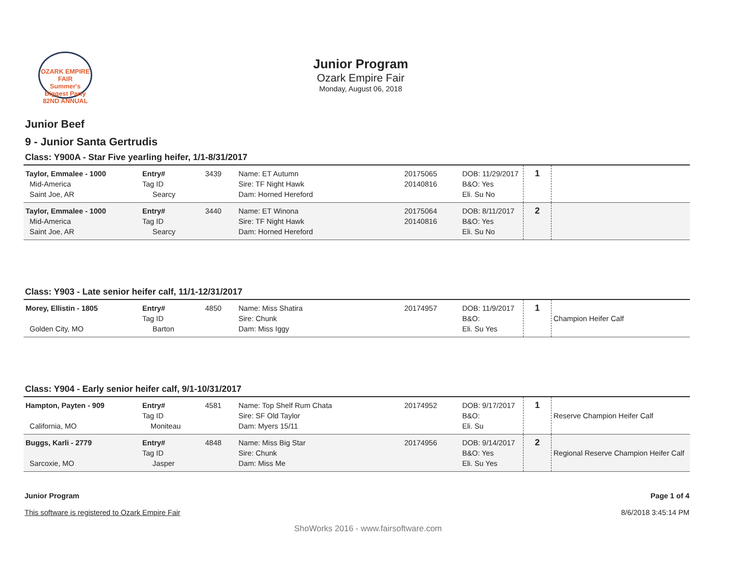OZARK EMPIRE FAIR
Summer's Biggest Party
82ND ANNUAL
Junior Program
Ozark Empire Fair
Monday, August 06, 2018
Junior Beef
9 - Junior Santa Gertrudis
Class: Y900A - Star Five yearling heifer, 1/1-8/31/2017
| Taylor, Emmalee - 1000 Mid-America Saint Joe, AR | Entry# Tag ID Searcy | 3439 | Name: ET Autumn Sire: TF Night Hawk Dam: Horned Hereford | 20175065 20140816 | DOB: 11/29/2017 B&O: Yes Eli. Su No | 1 | |
| Taylor, Emmalee - 1000 Mid-America Saint Joe, AR | Entry# Tag ID Searcy | 3440 | Name: ET Winona Sire: TF Night Hawk Dam: Horned Hereford | 20175064 20140816 | DOB: 8/11/2017 B&O: Yes Eli. Su No | 2 | |
Class: Y903 - Late senior heifer calf, 11/1-12/31/2017
| Morey, Ellistin - 1805 Golden City, MO | Entry# Tag ID Barton | 4850 | Name: Miss Shatira Sire: Chunk Dam: Miss Iggy | 20174957 | DOB: 11/9/2017 B&O: Eli. Su Yes | 1 | Champion Heifer Calf |
Class: Y904 - Early senior heifer calf, 9/1-10/31/2017
| Hampton, Payten - 909 California, MO | Entry# Tag ID Moniteau | 4581 | Name: Top Shelf Rum Chata Sire: SF Old Taylor Dam: Myers 15/11 | 20174952 | DOB: 9/17/2017 B&O: Eli. Su | 1 | Reserve Champion Heifer Calf |
| Buggs, Karli - 2779 Sarcoxie, MO | Entry# Tag ID Jasper | 4848 | Name: Miss Big Star Sire: Chunk Dam: Miss Me | 20174956 | DOB: 9/14/2017 B&O: Yes Eli. Su Yes | 2 | Regional Reserve Champion Heifer Calf |
Junior Program
This software is registered to Ozark Empire Fair
Page 1 of 4
8/6/2018 3:45:14 PM
ShoWorks 2016 - www.fairsoftware.com